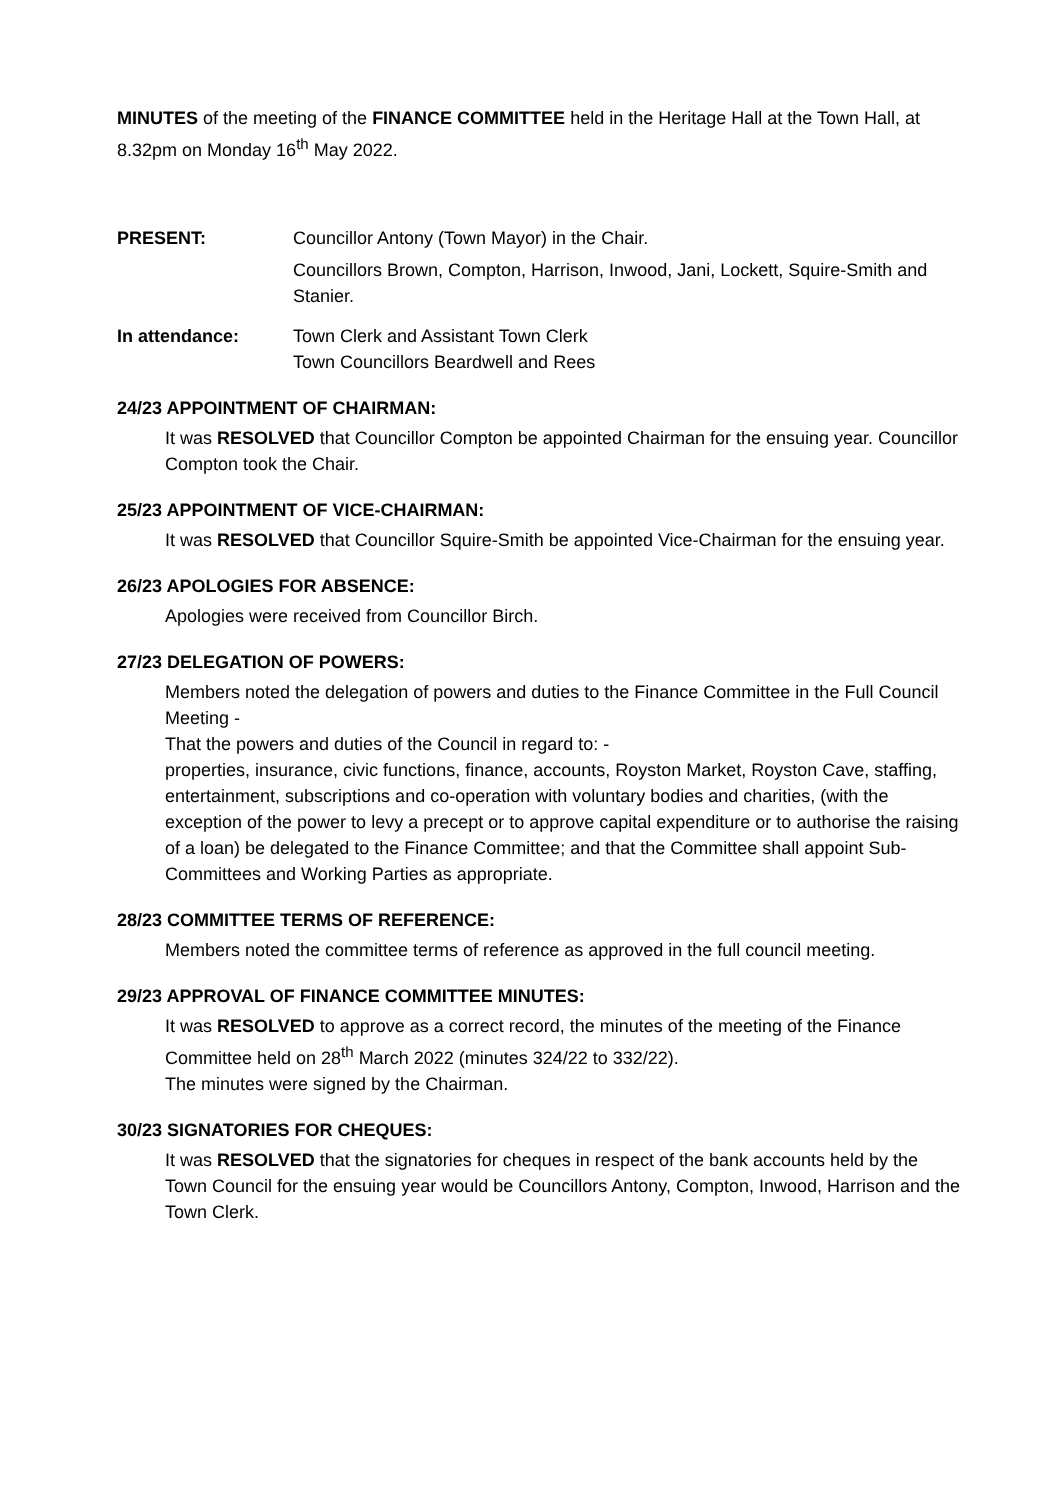MINUTES of the meeting of the FINANCE COMMITTEE held in the Heritage Hall at the Town Hall, at 8.32pm on Monday 16<sup>th</sup> May 2022.
PRESENT: Councillor Antony (Town Mayor) in the Chair.
Councillors Brown, Compton, Harrison, Inwood, Jani, Lockett, Squire-Smith and Stanier.
In attendance: Town Clerk and Assistant Town Clerk
Town Councillors Beardwell and Rees
24/23 APPOINTMENT OF CHAIRMAN:
It was RESOLVED that Councillor Compton be appointed Chairman for the ensuing year. Councillor Compton took the Chair.
25/23 APPOINTMENT OF VICE-CHAIRMAN:
It was RESOLVED that Councillor Squire-Smith be appointed Vice-Chairman for the ensuing year.
26/23 APOLOGIES FOR ABSENCE:
Apologies were received from Councillor Birch.
27/23 DELEGATION OF POWERS:
Members noted the delegation of powers and duties to the Finance Committee in the Full Council Meeting -
That the powers and duties of the Council in regard to: -
properties, insurance, civic functions, finance, accounts, Royston Market, Royston Cave, staffing, entertainment, subscriptions and co-operation with voluntary bodies and charities, (with the exception of the power to levy a precept or to approve capital expenditure or to authorise the raising of a loan) be delegated to the Finance Committee; and that the Committee shall appoint Sub-Committees and Working Parties as appropriate.
28/23 COMMITTEE TERMS OF REFERENCE:
Members noted the committee terms of reference as approved in the full council meeting.
29/23 APPROVAL OF FINANCE COMMITTEE MINUTES:
It was RESOLVED to approve as a correct record, the minutes of the meeting of the Finance Committee held on 28<sup>th</sup> March 2022 (minutes 324/22 to 332/22).
The minutes were signed by the Chairman.
30/23 SIGNATORIES FOR CHEQUES:
It was RESOLVED that the signatories for cheques in respect of the bank accounts held by the Town Council for the ensuing year would be Councillors Antony, Compton, Inwood, Harrison and the Town Clerk.